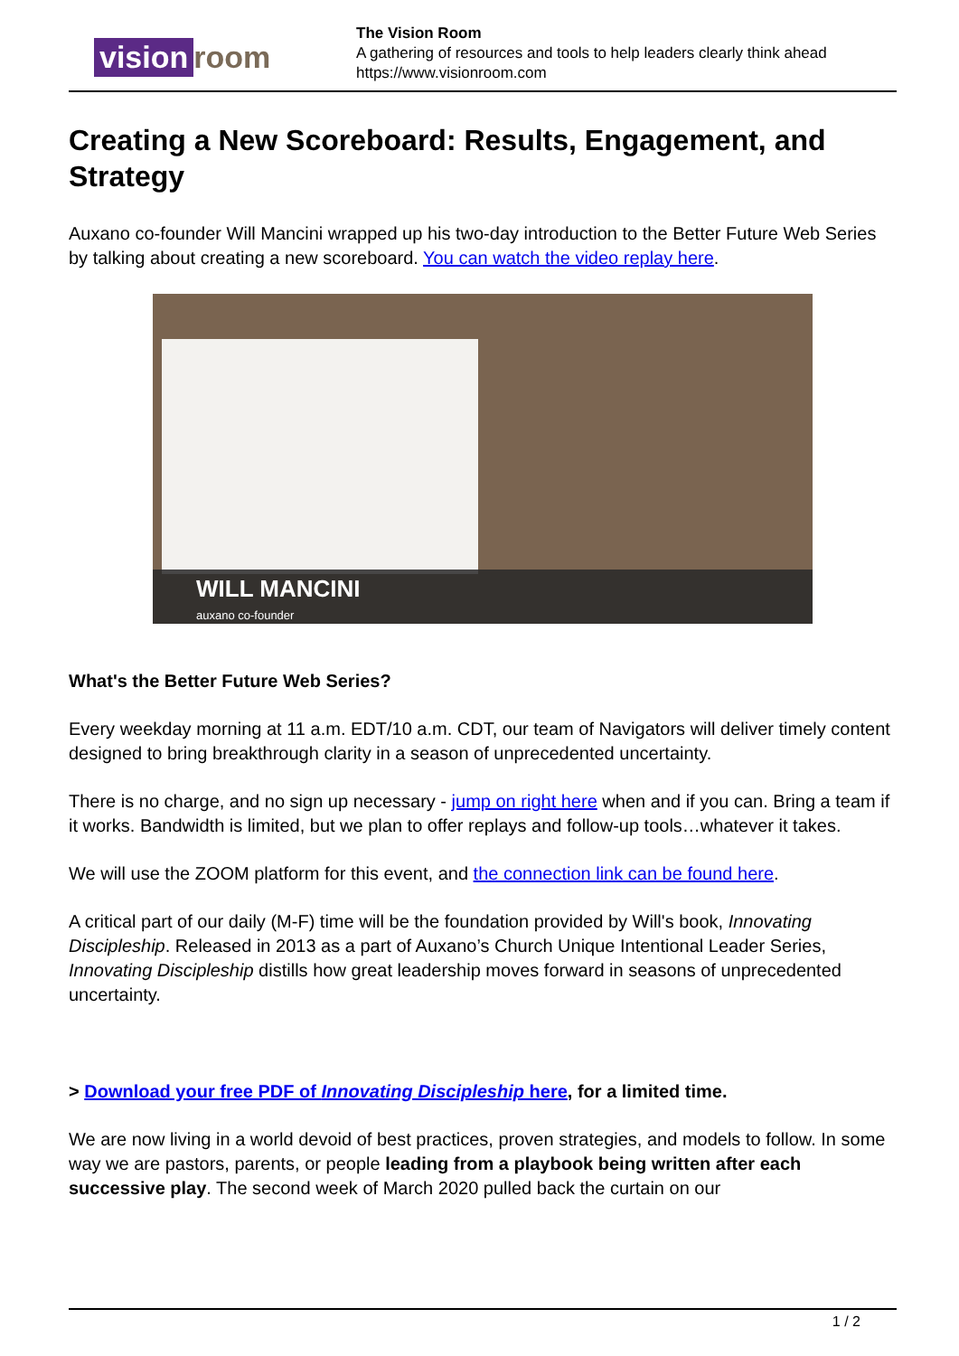vision room
The Vision Room
A gathering of resources and tools to help leaders clearly think ahead
https://www.visionroom.com
Creating a New Scoreboard: Results, Engagement, and Strategy
Auxano co-founder Will Mancini wrapped up his two-day introduction to the Better Future Web Series by talking about creating a new scoreboard. You can watch the video replay here.
WILL MANCINI
auxano co-founder
What's the Better Future Web Series?
Every weekday morning at 11 a.m. EDT/10 a.m. CDT, our team of Navigators will deliver timely content designed to bring breakthrough clarity in a season of unprecedented uncertainty.
There is no charge, and no sign up necessary - jump on right here when and if you can. Bring a team if it works. Bandwidth is limited, but we plan to offer replays and follow-up tools…whatever it takes.
We will use the ZOOM platform for this event, and the connection link can be found here.
A critical part of our daily (M-F) time will be the foundation provided by Will's book, Innovating Discipleship. Released in 2013 as a part of Auxano’s Church Unique Intentional Leader Series, Innovating Discipleship distills how great leadership moves forward in seasons of unprecedented uncertainty.
> Download your free PDF of Innovating Discipleship here, for a limited time.
We are now living in a world devoid of best practices, proven strategies, and models to follow. In some way we are pastors, parents, or people leading from a playbook being written after each successive play. The second week of March 2020 pulled back the curtain on our
1 / 2